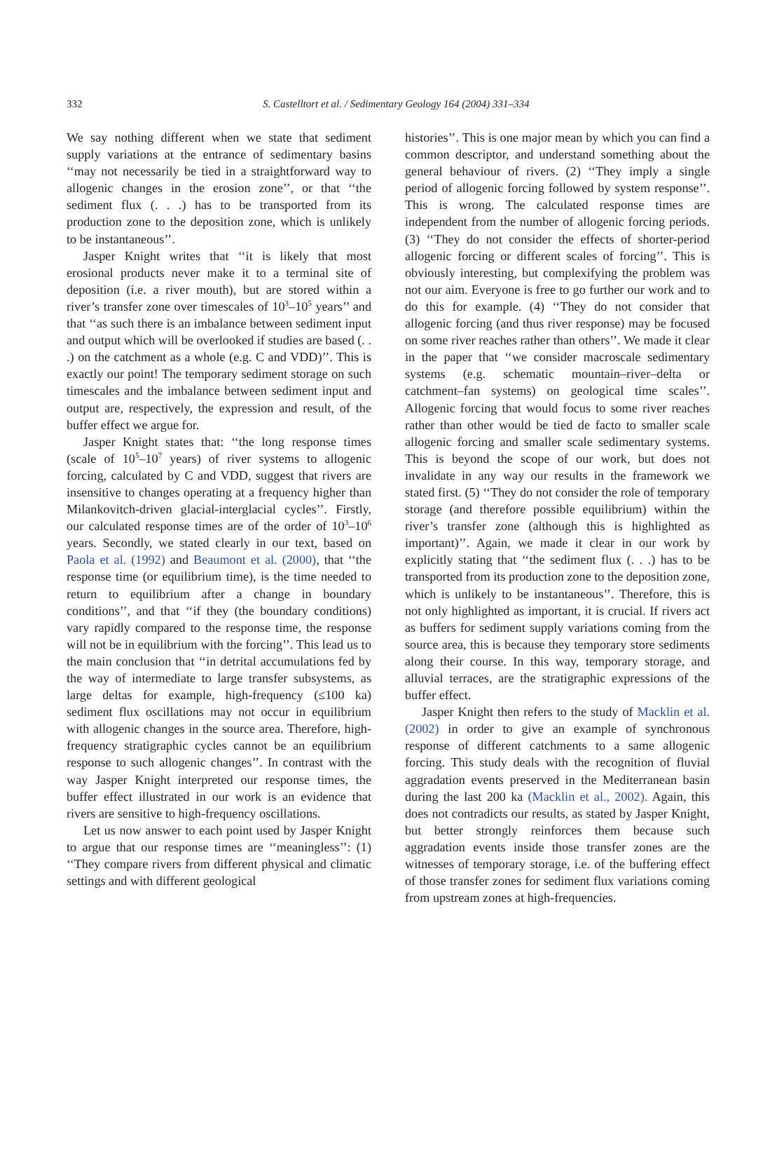332
S. Castelltort et al. / Sedimentary Geology 164 (2004) 331–334
We say nothing different when we state that sediment supply variations at the entrance of sedimentary basins ‘‘may not necessarily be tied in a straightforward way to allogenic changes in the erosion zone’’, or that ‘‘the sediment flux (. . .) has to be transported from its production zone to the deposition zone, which is unlikely to be instantaneous’’.
Jasper Knight writes that ‘‘it is likely that most erosional products never make it to a terminal site of deposition (i.e. a river mouth), but are stored within a river’s transfer zone over timescales of 10<sup>3</sup>–10<sup>5</sup> years’’ and that ‘‘as such there is an imbalance between sediment input and output which will be overlooked if studies are based (. . .) on the catchment as a whole (e.g. C and VDD)’’. This is exactly our point! The temporary sediment storage on such timescales and the imbalance between sediment input and output are, respectively, the expression and result, of the buffer effect we argue for.
Jasper Knight states that: ‘‘the long response times (scale of 10<sup>5</sup>–10<sup>7</sup> years) of river systems to allogenic forcing, calculated by C and VDD, suggest that rivers are insensitive to changes operating at a frequency higher than Milankovitch-driven glacial-interglacial cycles’’. Firstly, our calculated response times are of the order of 10<sup>3</sup>–10<sup>6</sup> years. Secondly, we stated clearly in our text, based on Paola et al. (1992) and Beaumont et al. (2000), that ‘‘the response time (or equilibrium time), is the time needed to return to equilibrium after a change in boundary conditions’’, and that ‘‘if they (the boundary conditions) vary rapidly compared to the response time, the response will not be in equilibrium with the forcing’’. This lead us to the main conclusion that ‘‘in detrital accumulations fed by the way of intermediate to large transfer subsystems, as large deltas for example, high-frequency (≤100 ka) sediment flux oscillations may not occur in equilibrium with allogenic changes in the source area. Therefore, high-frequency stratigraphic cycles cannot be an equilibrium response to such allogenic changes’’. In contrast with the way Jasper Knight interpreted our response times, the buffer effect illustrated in our work is an evidence that rivers are sensitive to high-frequency oscillations.
Let us now answer to each point used by Jasper Knight to argue that our response times are ‘‘meaningless’’: (1) ‘‘They compare rivers from different physical and climatic settings and with different geological
histories’’. This is one major mean by which you can find a common descriptor, and understand something about the general behaviour of rivers. (2) ‘‘They imply a single period of allogenic forcing followed by system response’’. This is wrong. The calculated response times are independent from the number of allogenic forcing periods. (3) ‘‘They do not consider the effects of shorter-period allogenic forcing or different scales of forcing’’. This is obviously interesting, but complexifying the problem was not our aim. Everyone is free to go further our work and to do this for example. (4) ‘‘They do not consider that allogenic forcing (and thus river response) may be focused on some river reaches rather than others’’. We made it clear in the paper that ‘‘we consider macroscale sedimentary systems (e.g. schematic mountain–river–delta or catchment–fan systems) on geological time scales’’. Allogenic forcing that would focus to some river reaches rather than other would be tied de facto to smaller scale allogenic forcing and smaller scale sedimentary systems. This is beyond the scope of our work, but does not invalidate in any way our results in the framework we stated first. (5) ‘‘They do not consider the role of temporary storage (and therefore possible equilibrium) within the river’s transfer zone (although this is highlighted as important)’’. Again, we made it clear in our work by explicitly stating that ‘‘the sediment flux (. . .) has to be transported from its production zone to the deposition zone, which is unlikely to be instantaneous’’. Therefore, this is not only highlighted as important, it is crucial. If rivers act as buffers for sediment supply variations coming from the source area, this is because they temporary store sediments along their course. In this way, temporary storage, and alluvial terraces, are the stratigraphic expressions of the buffer effect.
Jasper Knight then refers to the study of Macklin et al. (2002) in order to give an example of synchronous response of different catchments to a same allogenic forcing. This study deals with the recognition of fluvial aggradation events preserved in the Mediterranean basin during the last 200 ka (Macklin et al., 2002). Again, this does not contradicts our results, as stated by Jasper Knight, but better strongly reinforces them because such aggradation events inside those transfer zones are the witnesses of temporary storage, i.e. of the buffering effect of those transfer zones for sediment flux variations coming from upstream zones at high-frequencies.